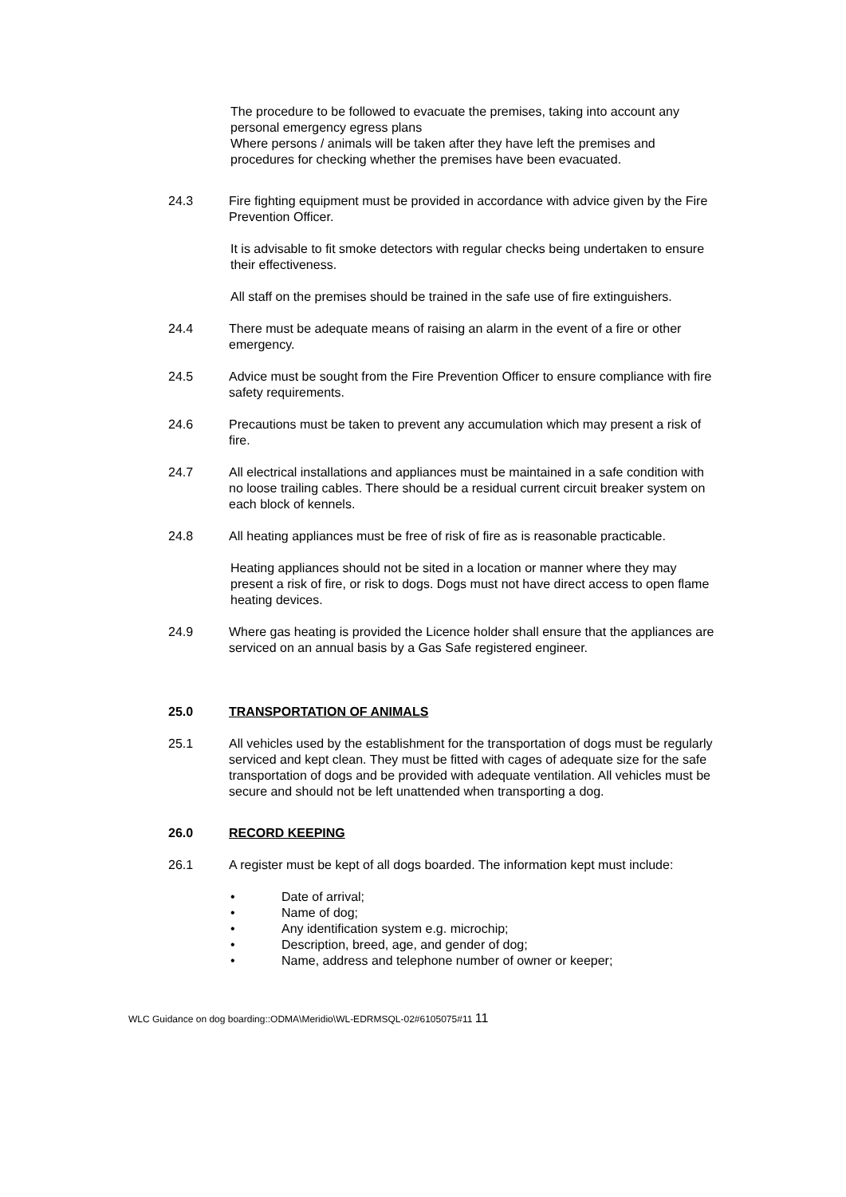The procedure to be followed to evacuate the premises, taking into account any personal emergency egress plans
Where persons / animals will be taken after they have left the premises and procedures for checking whether the premises have been evacuated.
24.3 Fire fighting equipment must be provided in accordance with advice given by the Fire Prevention Officer.
It is advisable to fit smoke detectors with regular checks being undertaken to ensure their effectiveness.
All staff on the premises should be trained in the safe use of fire extinguishers.
24.4 There must be adequate means of raising an alarm in the event of a fire or other emergency.
24.5 Advice must be sought from the Fire Prevention Officer to ensure compliance with fire safety requirements.
24.6 Precautions must be taken to prevent any accumulation which may present a risk of fire.
24.7 All electrical installations and appliances must be maintained in a safe condition with no loose trailing cables. There should be a residual current circuit breaker system on each block of kennels.
24.8 All heating appliances must be free of risk of fire as is reasonable practicable.
Heating appliances should not be sited in a location or manner where they may present a risk of fire, or risk to dogs. Dogs must not have direct access to open flame heating devices.
24.9 Where gas heating is provided the Licence holder shall ensure that the appliances are serviced on an annual basis by a Gas Safe registered engineer.
25.0 TRANSPORTATION OF ANIMALS
25.1 All vehicles used by the establishment for the transportation of dogs must be regularly serviced and kept clean. They must be fitted with cages of adequate size for the safe transportation of dogs and be provided with adequate ventilation. All vehicles must be secure and should not be left unattended when transporting a dog.
26.0 RECORD KEEPING
26.1 A register must be kept of all dogs boarded. The information kept must include:
• Date of arrival;
• Name of dog;
• Any identification system e.g. microchip;
• Description, breed, age, and gender of dog;
• Name, address and telephone number of owner or keeper;
WLC Guidance on dog boarding::ODMA\Meridio\WL-EDRMSQL-02#6105075#11 11